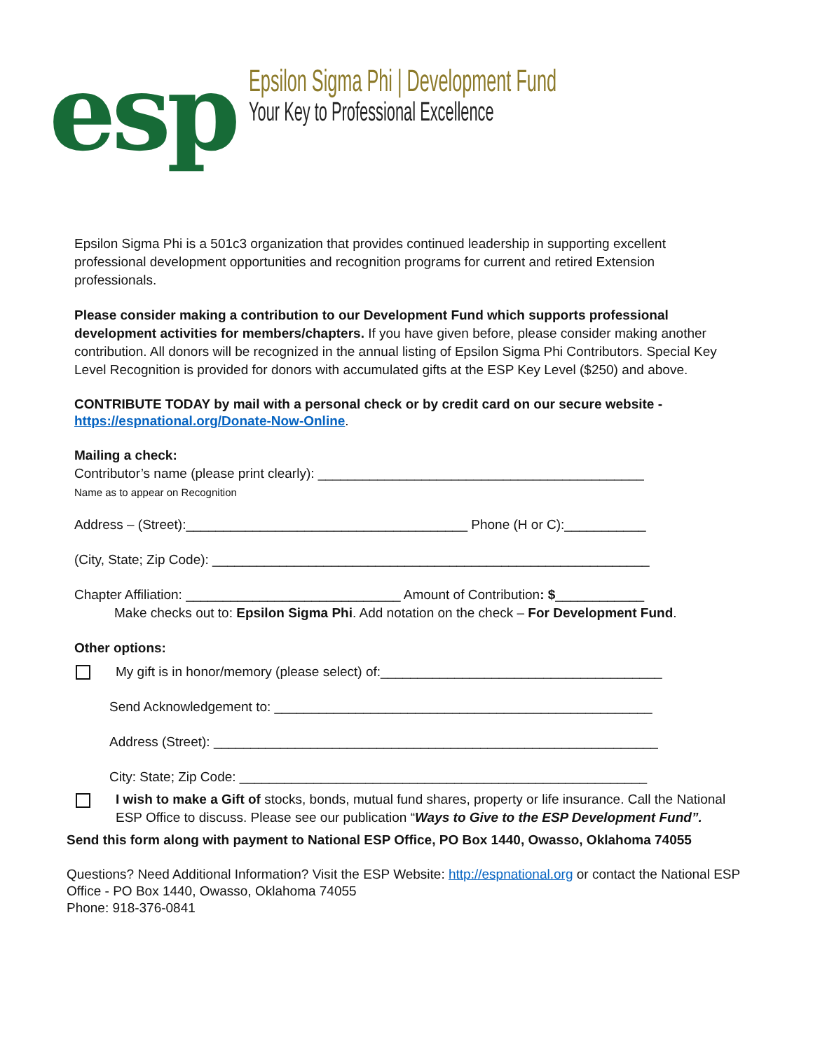esp
Epsilon Sigma Phi | Development Fund
Your Key to Professional Excellence
Epsilon Sigma Phi is a 501c3 organization that provides continued leadership in supporting excellent professional development opportunities and recognition programs for current and retired Extension professionals.
Please consider making a contribution to our Development Fund which supports professional development activities for members/chapters. If you have given before, please consider making another contribution. All donors will be recognized in the annual listing of Epsilon Sigma Phi Contributors. Special Key Level Recognition is provided for donors with accumulated gifts at the ESP Key Level ($250) and above.
CONTRIBUTE TODAY by mail with a personal check or by credit card on our secure website - https://espnational.org/Donate-Now-Online.
Mailing a check:
Contributor’s name (please print clearly): ____________________________________________
Name as to appear on Recognition
Address – (Street):______________________________________ Phone (H or C):___________
(City, State; Zip Code): ___________________________________________________________
Chapter Affiliation: _____________________________ Amount of Contribution: $____________
Make checks out to: Epsilon Sigma Phi. Add notation on the check – For Development Fund.
Other options:
My gift is in honor/memory (please select) of:______________________________________
Send Acknowledgement to: ___________________________________________________
Address (Street): ____________________________________________________________
City: State; Zip Code: _______________________________________________________
I wish to make a Gift of stocks, bonds, mutual fund shares, property or life insurance. Call the National ESP Office to discuss. Please see our publication “Ways to Give to the ESP Development Fund”.
Send this form along with payment to National ESP Office, PO Box 1440, Owasso, Oklahoma 74055
Questions? Need Additional Information? Visit the ESP Website: http://espnational.org or contact the National ESP Office - PO Box 1440, Owasso, Oklahoma 74055
Phone: 918-376-0841